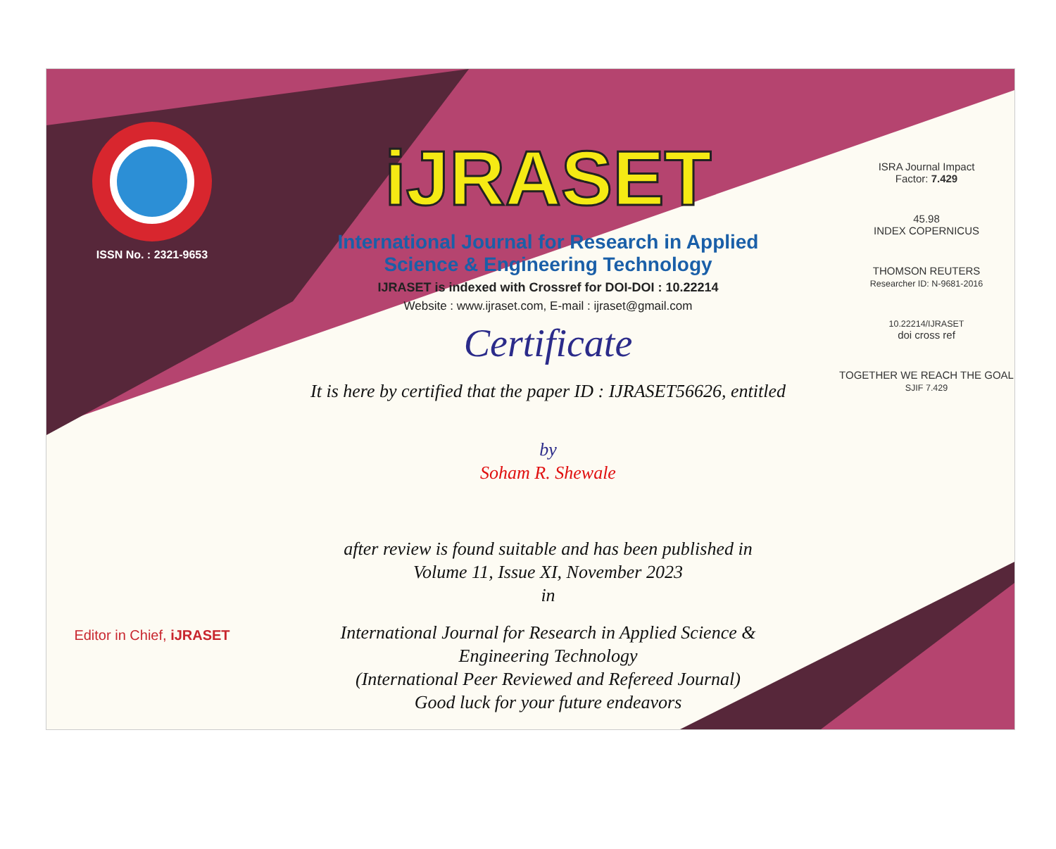ISSN No. : 2321-9653
Editor in Chief, iJRASET
iJRASET
International Journal for Research in Applied
Science & Engineering Technology
IJRASET is indexed with Crossref for DOI-DOI : 10.22214
Website : www.ijraset.com, E-mail : ijraset@gmail.com
Certificate
It is here by certified that the paper ID : IJRASET56626, entitled
by
Soham R. Shewale
after review is found suitable and has been published in
Volume 11, Issue XI, November 2023
in
International Journal for Research in Applied Science &
Engineering Technology
(International Peer Reviewed and Refereed Journal)
Good luck for your future endeavors
ISRA Journal Impact
Factor: 7.429
45.98
INDEX COPERNICUS
THOMSON REUTERS
Researcher ID: N-9681-2016
10.22214/IJRASET
doi cross ref
TOGETHER WE REACH THE GOAL
SJIF 7.429